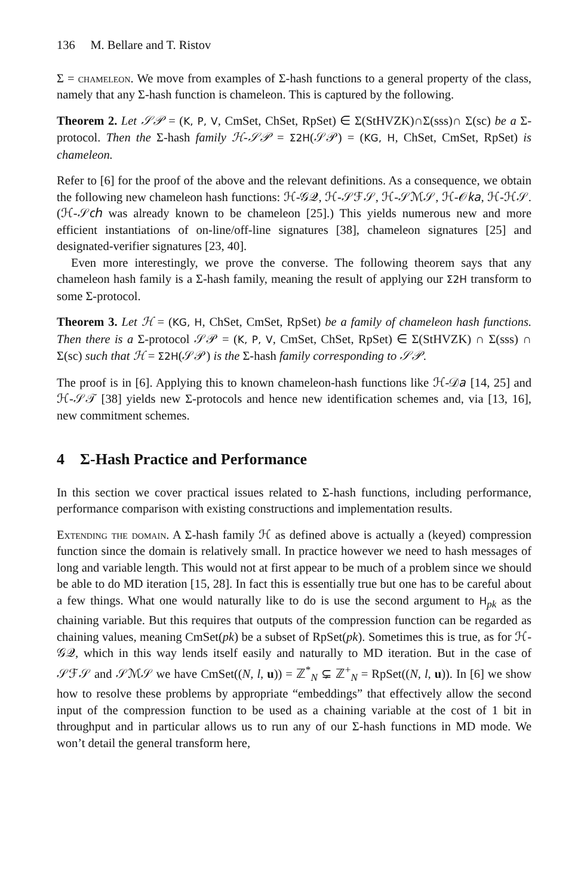136 M. Bellare and T. Ristov
Σ = chameleon. We move from examples of Σ-hash functions to a general property of the class, namely that any Σ-hash function is chameleon. This is captured by the following.
Theorem 2. Let 𝒮𝒫 = (K, P, V, CmSet, ChSet, RpSet) ∈ Σ(StHVZK)∩Σ(sss)∩ Σ(sc) be a Σ-protocol. Then the Σ-hash family ℋ-𝒮𝒫 = Σ2H(𝒮𝒫) = (KG, H, ChSet, CmSet, RpSet) is chameleon.
Refer to [6] for the proof of the above and the relevant definitions. As a consequence, we obtain the following new chameleon hash functions: ℋ-𝒢𝒬, ℋ-𝒮ℱ𝒮, ℋ-𝒮ℳ𝒮, ℋ-𝒪𝑘𝑎, ℋ-ℋ𝒮. (ℋ-𝒮𝑐ℎ was already known to be chameleon [25].) This yields numerous new and more efficient instantiations of on-line/off-line signatures [38], chameleon signatures [25] and designated-verifier signatures [23, 40].
Even more interestingly, we prove the converse. The following theorem says that any chameleon hash family is a Σ-hash family, meaning the result of applying our Σ2H transform to some Σ-protocol.
Theorem 3. Let ℋ = (KG, H, ChSet, CmSet, RpSet) be a family of chameleon hash functions. Then there is a Σ-protocol 𝒮𝒫 = (K, P, V, CmSet, ChSet, RpSet) ∈ Σ(StHVZK) ∩ Σ(sss) ∩ Σ(sc) such that ℋ = Σ2H(𝒮𝒫) is the Σ-hash family corresponding to 𝒮𝒫.
The proof is in [6]. Applying this to known chameleon-hash functions like ℋ-𝒟𝑎 [14, 25] and ℋ-𝒮𝒯 [38] yields new Σ-protocols and hence new identification schemes and, via [13, 16], new commitment schemes.
4 Σ-Hash Practice and Performance
In this section we cover practical issues related to Σ-hash functions, including performance, performance comparison with existing constructions and implementation results.
Extending the domain. A Σ-hash family ℋ as defined above is actually a (keyed) compression function since the domain is relatively small. In practice however we need to hash messages of long and variable length. This would not at first appear to be much of a problem since we should be able to do MD iteration [15, 28]. In fact this is essentially true but one has to be careful about a few things. What one would naturally like to do is use the second argument to H<sub>pk</sub> as the chaining variable. But this requires that outputs of the compression function can be regarded as chaining values, meaning CmSet(pk) be a subset of RpSet(pk). Sometimes this is true, as for ℋ-𝒢𝒬, which in this way lends itself easily and naturally to MD iteration. But in the case of 𝒮ℱ𝒮 and 𝒮ℳ𝒮 we have CmSet((N, l, u)) = ℤ<sup>*</sup><sub>N</sub> ⊊ ℤ<sup>+</sup><sub>N</sub> = RpSet((N, l, u)). In [6] we show how to resolve these problems by appropriate “embeddings” that effectively allow the second input of the compression function to be used as a chaining variable at the cost of 1 bit in throughput and in particular allows us to run any of our Σ-hash functions in MD mode. We won’t detail the general transform here,